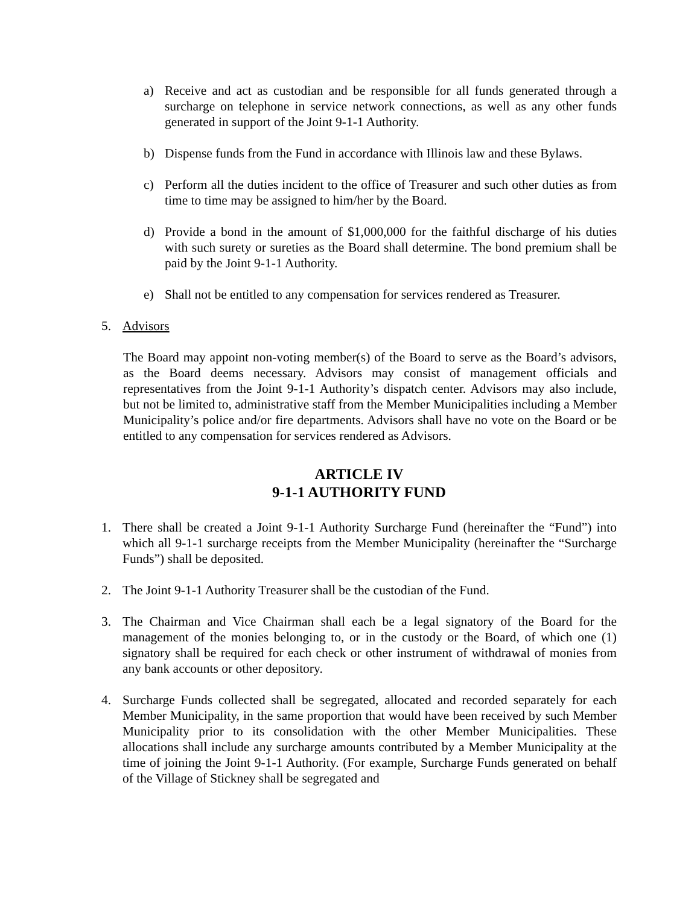a) Receive and act as custodian and be responsible for all funds generated through a surcharge on telephone in service network connections, as well as any other funds generated in support of the Joint 9-1-1 Authority.
b) Dispense funds from the Fund in accordance with Illinois law and these Bylaws.
c) Perform all the duties incident to the office of Treasurer and such other duties as from time to time may be assigned to him/her by the Board.
d) Provide a bond in the amount of $1,000,000 for the faithful discharge of his duties with such surety or sureties as the Board shall determine. The bond premium shall be paid by the Joint 9-1-1 Authority.
e) Shall not be entitled to any compensation for services rendered as Treasurer.
5. Advisors
The Board may appoint non-voting member(s) of the Board to serve as the Board’s advisors, as the Board deems necessary. Advisors may consist of management officials and representatives from the Joint 9-1-1 Authority’s dispatch center. Advisors may also include, but not be limited to, administrative staff from the Member Municipalities including a Member Municipality’s police and/or fire departments. Advisors shall have no vote on the Board or be entitled to any compensation for services rendered as Advisors.
ARTICLE IV
9-1-1 AUTHORITY FUND
1. There shall be created a Joint 9-1-1 Authority Surcharge Fund (hereinafter the “Fund”) into which all 9-1-1 surcharge receipts from the Member Municipality (hereinafter the “Surcharge Funds”) shall be deposited.
2. The Joint 9-1-1 Authority Treasurer shall be the custodian of the Fund.
3. The Chairman and Vice Chairman shall each be a legal signatory of the Board for the management of the monies belonging to, or in the custody or the Board, of which one (1) signatory shall be required for each check or other instrument of withdrawal of monies from any bank accounts or other depository.
4. Surcharge Funds collected shall be segregated, allocated and recorded separately for each Member Municipality, in the same proportion that would have been received by such Member Municipality prior to its consolidation with the other Member Municipalities. These allocations shall include any surcharge amounts contributed by a Member Municipality at the time of joining the Joint 9-1-1 Authority. (For example, Surcharge Funds generated on behalf of the Village of Stickney shall be segregated and